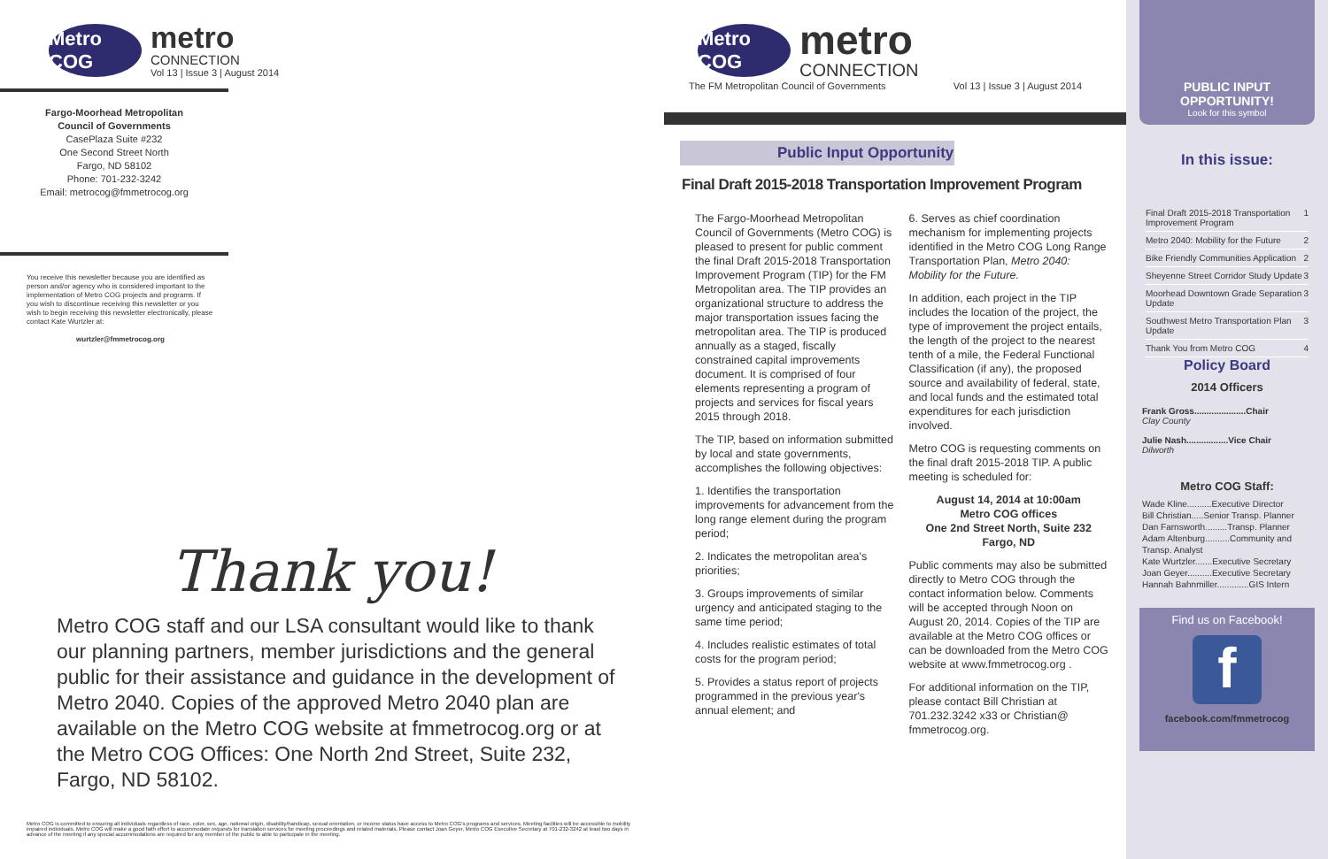Metro COG
metro
CONNECTION
Vol 13 | Issue 3 | August 2014
Fargo-Moorhead Metropolitan
Council of Governments
CasePlaza Suite #232
One Second Street North
Fargo, ND 58102
Phone: 701-232-3242
Email: metrocog@fmmetrocog.org
You receive this newsletter because you are identified as person and/or agency who is considered important to the implementation of Metro COG projects and programs. If you wish to discontinue receiving this newsletter or you wish to begin receiving this newsletter electronically, please contact Kate Wurtzler at:
wurtzler@fmmetrocog.org
Thank you!
Metro COG staff and our LSA consultant would like to thank our planning partners, member jurisdictions and the general public for their assistance and guidance in the development of Metro 2040. Copies of the approved Metro 2040 plan are available on the Metro COG website at fmmetrocog.org or at the Metro COG Offices: One North 2nd Street, Suite 232, Fargo, ND 58102.
Metro COG is committed to ensuring all individuals regardless of race, color, sex, age, national origin, disability/handicap, sexual orientation, or income status have access to Metro COG's programs and services. Meeting facilities will be accessible to mobility impaired individuals. Metro COG will make a good faith effort to accommodate requests for translation services for meeting proceedings and related materials. Please contact Joan Geyer, Metro COG Executive Secretary at 701-232-3242 at least two days in advance of the meeting if any special accommodations are required for any member of the public to able to participate in the meeting.
Metro COG
metro
CONNECTION
The FM Metropolitan Council of Governments Vol 13 | Issue 3 | August 2014
Public Input Opportunity
Final Draft 2015-2018 Transportation Improvement Program
The Fargo-Moorhead Metropolitan Council of Governments (Metro COG) is pleased to present for public comment the final Draft 2015-2018 Transportation Improvement Program (TIP) for the FM Metropolitan area. The TIP provides an organizational structure to address the major transportation issues facing the metropolitan area. The TIP is produced annually as a staged, fiscally constrained capital improvements document. It is comprised of four elements representing a program of projects and services for fiscal years 2015 through 2018.
The TIP, based on information submitted by local and state governments, accomplishes the following objectives:
1. Identifies the transportation improvements for advancement from the long range element during the program period;
2. Indicates the metropolitan area's priorities;
3. Groups improvements of similar urgency and anticipated staging to the same time period;
4. Includes realistic estimates of total costs for the program period;
5. Provides a status report of projects programmed in the previous year's annual element; and
6. Serves as chief coordination mechanism for implementing projects identified in the Metro COG Long Range Transportation Plan, Metro 2040: Mobility for the Future.
In addition, each project in the TIP includes the location of the project, the type of improvement the project entails, the length of the project to the nearest tenth of a mile, the Federal Functional Classification (if any), the proposed source and availability of federal, state, and local funds and the estimated total expenditures for each jurisdiction involved.
Metro COG is requesting comments on the final draft 2015-2018 TIP. A public meeting is scheduled for:
August 14, 2014 at 10:00am
Metro COG offices
One 2nd Street North, Suite 232
Fargo, ND
Public comments may also be submitted directly to Metro COG through the contact information below. Comments will be accepted through Noon on August 20, 2014. Copies of the TIP are available at the Metro COG offices or can be downloaded from the Metro COG website at www.fmmetrocog.org .
For additional information on the TIP, please contact Bill Christian at 701.232.3242 x33 or Christian@ fmmetrocog.org.
PUBLIC INPUT
OPPORTUNITY!
Look for this symbol
In this issue:
Final Draft 2015-2018 Transportation Improvement Program 1
Metro 2040: Mobility for the Future 2
Bike Friendly Communities Application 2
Sheyenne Street Corridor Study Update 3
Moorhead Downtown Grade Separation Update 3
Southwest Metro Transportation Plan Update 3
Thank You from Metro COG 4
Policy Board
2014 Officers
Frank Gross.....................Chair
Clay County
Julie Nash.................Vice Chair
Dilworth
Metro COG Staff:
Wade Kline..........Executive Director
Bill Christian.....Senior Transp. Planner
Dan Farnsworth.........Transp. Planner
Adam Altenburg..........Community and Transp. Analyst
Kate Wurtzler.......Executive Secretary
Joan Geyer..........Executive Secretary
Hannah Bahnmiller.............GIS Intern
Find us on Facebook!
f
facebook.com/fmmetrocog